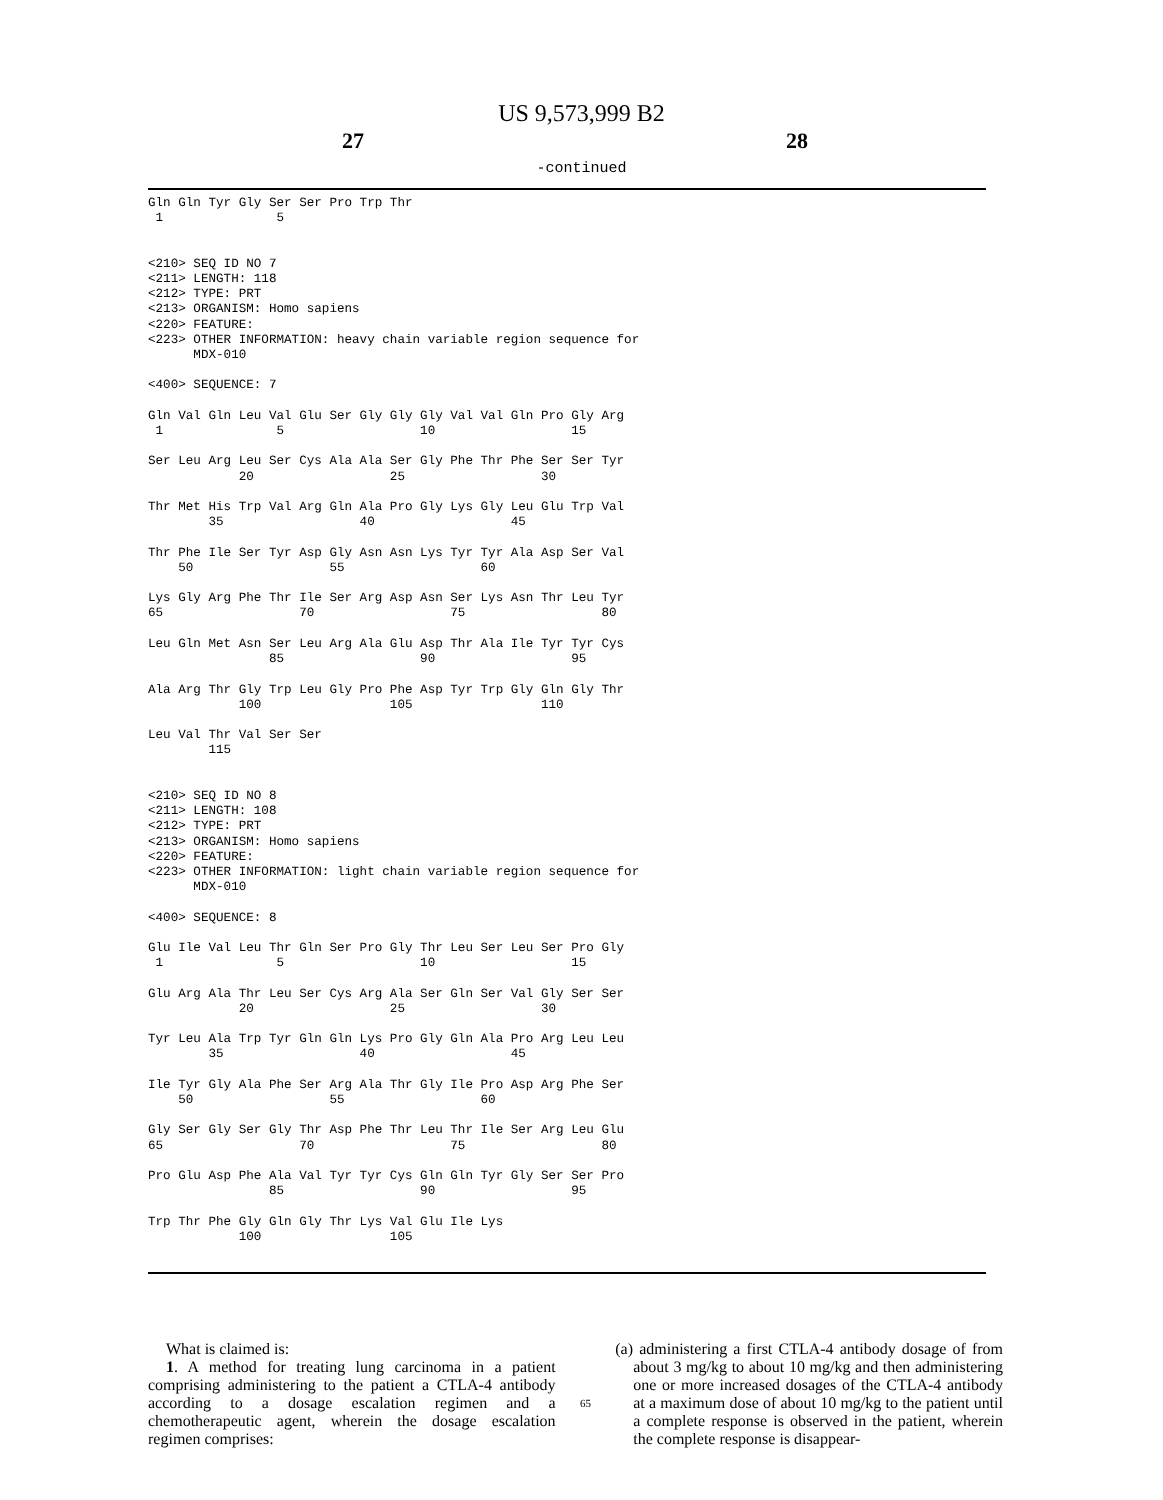US 9,573,999 B2
27 28
-continued
Gln Gln Tyr Gly Ser Ser Pro Trp Thr
 1               5


<210> SEQ ID NO 7
<211> LENGTH: 118
<212> TYPE: PRT
<213> ORGANISM: Homo sapiens
<220> FEATURE:
<223> OTHER INFORMATION: heavy chain variable region sequence for
      MDX-010

<400> SEQUENCE: 7

Gln Val Gln Leu Val Glu Ser Gly Gly Gly Val Val Gln Pro Gly Arg
 1               5                  10                  15

Ser Leu Arg Leu Ser Cys Ala Ala Ser Gly Phe Thr Phe Ser Ser Tyr
            20                  25                  30

Thr Met His Trp Val Arg Gln Ala Pro Gly Lys Gly Leu Glu Trp Val
        35                  40                  45

Thr Phe Ile Ser Tyr Asp Gly Asn Asn Lys Tyr Tyr Ala Asp Ser Val
    50                  55                  60

Lys Gly Arg Phe Thr Ile Ser Arg Asp Asn Ser Lys Asn Thr Leu Tyr
65                  70                  75                  80

Leu Gln Met Asn Ser Leu Arg Ala Glu Asp Thr Ala Ile Tyr Tyr Cys
                85                  90                  95

Ala Arg Thr Gly Trp Leu Gly Pro Phe Asp Tyr Trp Gly Gln Gly Thr
            100                 105                 110

Leu Val Thr Val Ser Ser
        115


<210> SEQ ID NO 8
<211> LENGTH: 108
<212> TYPE: PRT
<213> ORGANISM: Homo sapiens
<220> FEATURE:
<223> OTHER INFORMATION: light chain variable region sequence for
      MDX-010

<400> SEQUENCE: 8

Glu Ile Val Leu Thr Gln Ser Pro Gly Thr Leu Ser Leu Ser Pro Gly
 1               5                  10                  15

Glu Arg Ala Thr Leu Ser Cys Arg Ala Ser Gln Ser Val Gly Ser Ser
            20                  25                  30

Tyr Leu Ala Trp Tyr Gln Gln Lys Pro Gly Gln Ala Pro Arg Leu Leu
        35                  40                  45

Ile Tyr Gly Ala Phe Ser Arg Ala Thr Gly Ile Pro Asp Arg Phe Ser
    50                  55                  60

Gly Ser Gly Ser Gly Thr Asp Phe Thr Leu Thr Ile Ser Arg Leu Glu
65                  70                  75                  80

Pro Glu Asp Phe Ala Val Tyr Tyr Cys Gln Gln Tyr Gly Ser Ser Pro
                85                  90                  95

Trp Thr Phe Gly Gln Gly Thr Lys Val Glu Ile Lys
            100                 105
What is claimed is:
1. A method for treating lung carcinoma in a patient comprising administering to the patient a CTLA-4 antibody according to a dosage escalation regimen and a chemotherapeutic agent, wherein the dosage escalation regimen comprises:
65
(a) administering a first CTLA-4 antibody dosage of from about 3 mg/kg to about 10 mg/kg and then administering one or more increased dosages of the CTLA-4 antibody at a maximum dose of about 10 mg/kg to the patient until a complete response is observed in the patient, wherein the complete response is disappear-